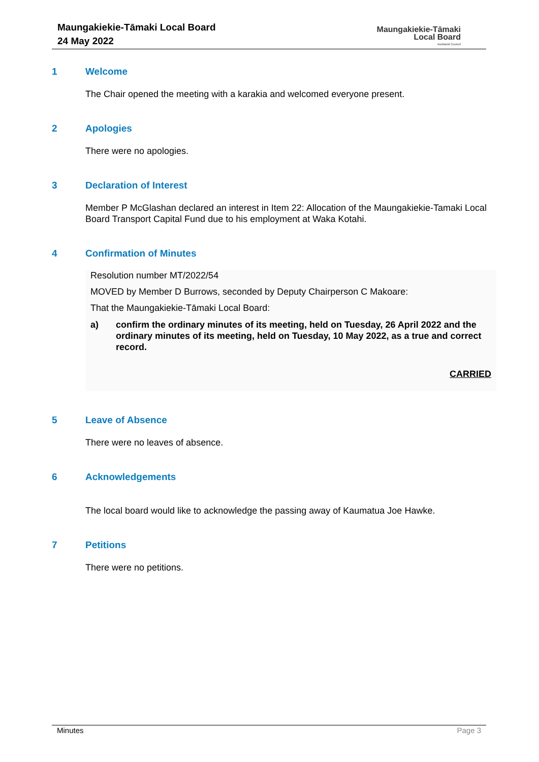Maungakiekie-Tāmaki Local Board
24 May 2022
Maungakiekie-Tāmaki
Local Board
Auckland Council
1 Welcome
The Chair opened the meeting with a karakia and welcomed everyone present.
2 Apologies
There were no apologies.
3 Declaration of Interest
Member P McGlashan declared an interest in Item 22: Allocation of the Maungakiekie-Tamaki Local Board Transport Capital Fund due to his employment at Waka Kotahi.
4 Confirmation of Minutes
Resolution number MT/2022/54
MOVED by Member D Burrows, seconded by Deputy Chairperson C Makoare:
That the Maungakiekie-Tāmaki Local Board:
a) confirm the ordinary minutes of its meeting, held on Tuesday, 26 April 2022 and the ordinary minutes of its meeting, held on Tuesday, 10 May 2022, as a true and correct record.
CARRIED
5 Leave of Absence
There were no leaves of absence.
6 Acknowledgements
The local board would like to acknowledge the passing away of Kaumatua Joe Hawke.
7 Petitions
There were no petitions.
Minutes Page 3